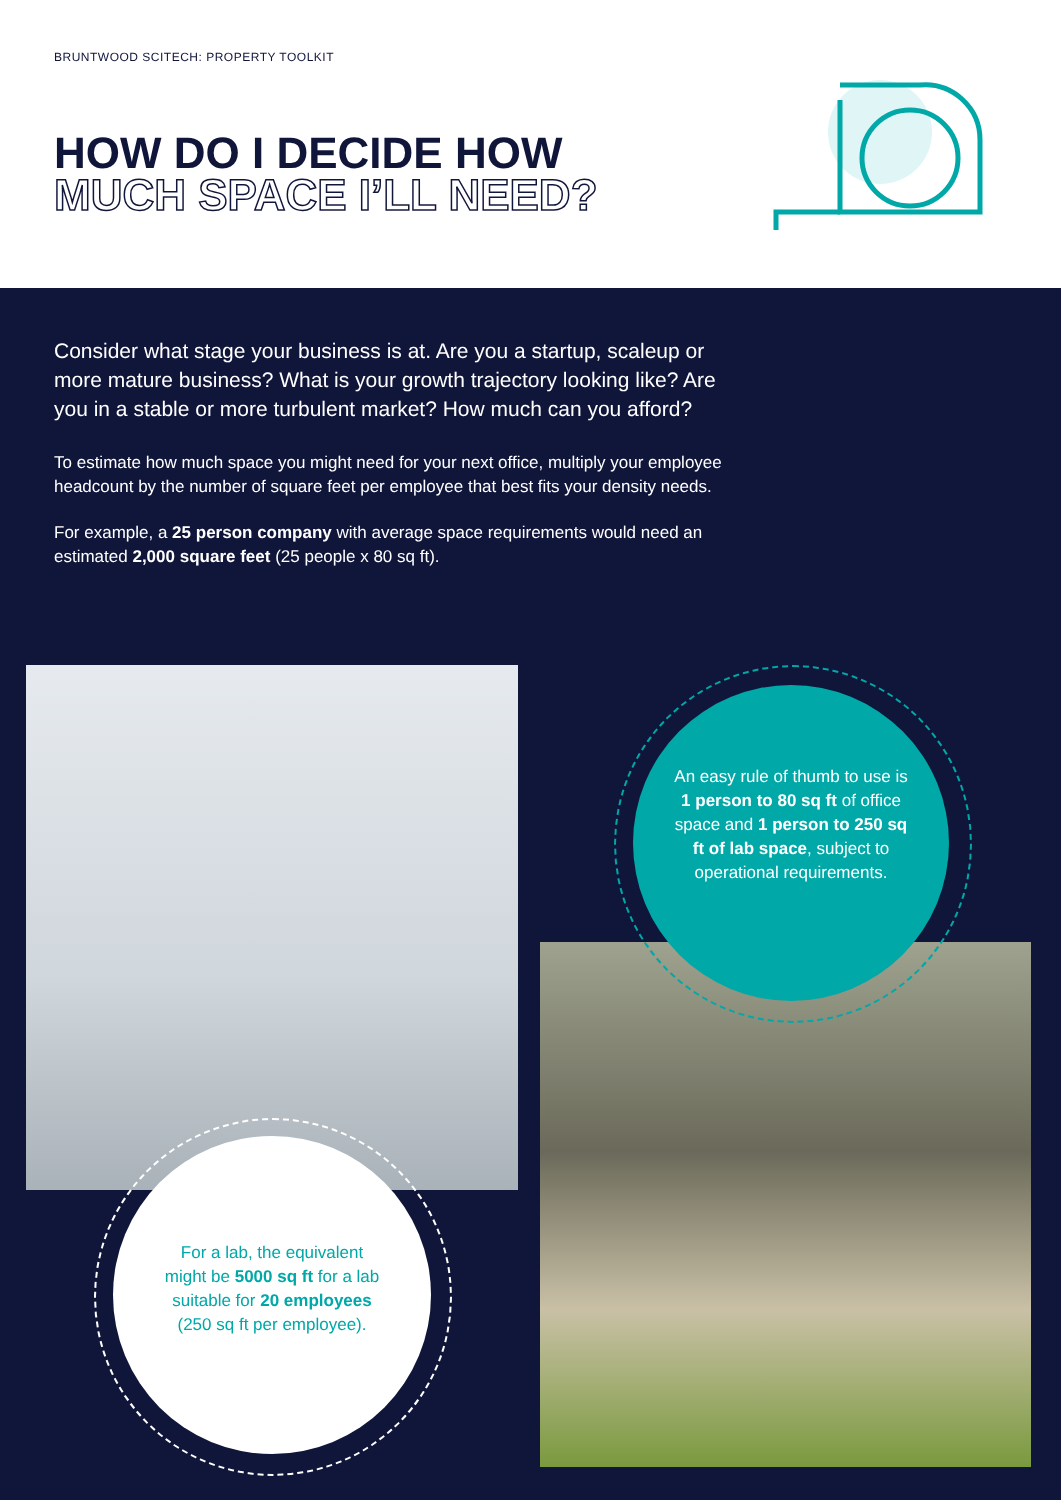BRUNTWOOD SCITECH: PROPERTY TOOLKIT
HOW DO I DECIDE HOW
MUCH SPACE I’LL NEED?
Consider what stage your business is at. Are you a startup, scaleup or more mature business? What is your growth trajectory looking like? Are you in a stable or more turbulent market? How much can you afford?
To estimate how much space you might need for your next office, multiply your employee headcount by the number of square feet per employee that best fits your density needs.
For example, a 25 person company with average space requirements would need an estimated 2,000 square feet (25 people x 80 sq ft).
An easy rule of thumb to use is 1 person to 80 sq ft of office space and 1 person to 250 sq ft of lab space, subject to operational requirements.
For a lab, the equivalent might be 5000 sq ft for a lab suitable for 20 employees (250 sq ft per employee).